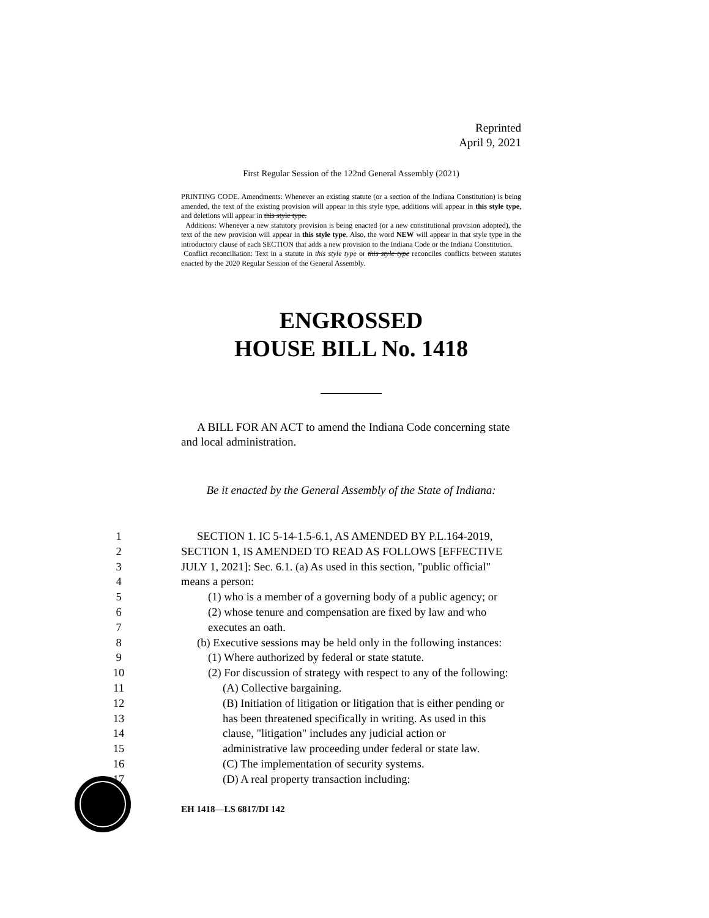Reprinted
April 9, 2021
First Regular Session of the 122nd General Assembly (2021)
PRINTING CODE. Amendments: Whenever an existing statute (or a section of the Indiana Constitution) is being amended, the text of the existing provision will appear in this style type, additions will appear in this style type, and deletions will appear in this style type.
Additions: Whenever a new statutory provision is being enacted (or a new constitutional provision adopted), the text of the new provision will appear in this style type. Also, the word NEW will appear in that style type in the introductory clause of each SECTION that adds a new provision to the Indiana Code or the Indiana Constitution.
Conflict reconciliation: Text in a statute in this style type or this style type reconciles conflicts between statutes enacted by the 2020 Regular Session of the General Assembly.
ENGROSSED
HOUSE BILL No. 1418
A BILL FOR AN ACT to amend the Indiana Code concerning state and local administration.
Be it enacted by the General Assembly of the State of Indiana:
1 SECTION 1. IC 5-14-1.5-6.1, AS AMENDED BY P.L.164-2019,
2 SECTION 1, IS AMENDED TO READ AS FOLLOWS [EFFECTIVE
3 JULY 1, 2021]: Sec. 6.1. (a) As used in this section, "public official"
4 means a person:
5 (1) who is a member of a governing body of a public agency; or
6 (2) whose tenure and compensation are fixed by law and who
7 executes an oath.
8 (b) Executive sessions may be held only in the following instances:
9 (1) Where authorized by federal or state statute.
10 (2) For discussion of strategy with respect to any of the following:
11 (A) Collective bargaining.
12 (B) Initiation of litigation or litigation that is either pending or
13 has been threatened specifically in writing. As used in this
14 clause, "litigation" includes any judicial action or
15 administrative law proceeding under federal or state law.
16 (C) The implementation of security systems.
17 (D) A real property transaction including:
EH 1418—LS 6817/DI 142